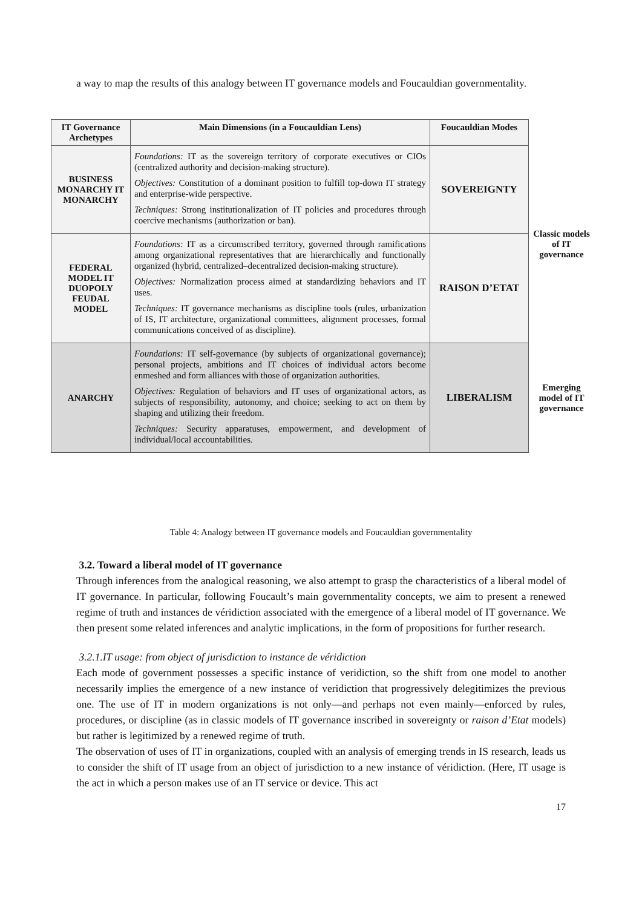a way to map the results of this analogy between IT governance models and Foucauldian governmentality.
| IT Governance Archetypes | Main Dimensions (in a Foucauldian Lens) | Foucauldian Modes | |
| BUSINESS MONARCHY IT MONARCHY | Foundations: IT as the sovereign territory of corporate executives or CIOs (centralized authority and decision-making structure). Objectives: Constitution of a dominant position to fulfill top-down IT strategy and enterprise-wide perspective. Techniques: Strong institutionalization of IT policies and procedures through coercive mechanisms (authorization or ban). | SOVEREIGNTY | Classic models of IT governance |
| FEDERAL MODEL IT DUOPOLY FEUDAL MODEL | Foundations: IT as a circumscribed territory, governed through ramifications among organizational representatives that are hierarchically and functionally organized (hybrid, centralized–decentralized decision-making structure). Objectives: Normalization process aimed at standardizing behaviors and IT uses. Techniques: IT governance mechanisms as discipline tools (rules, urbanization of IS, IT architecture, organizational committees, alignment processes, formal communications conceived of as discipline). | RAISON D’ETAT | |
| ANARCHY | Foundations: IT self-governance (by subjects of organizational governance); personal projects, ambitions and IT choices of individual actors become enmeshed and form alliances with those of organization authorities. Objectives: Regulation of behaviors and IT uses of organizational actors, as subjects of responsibility, autonomy, and choice; seeking to act on them by shaping and utilizing their freedom. Techniques: Security apparatuses, empowerment, and development of individual/local accountabilities. | LIBERALISM | Emerging model of IT governance |
Table 4: Analogy between IT governance models and Foucauldian governmentality
3.2. Toward a liberal model of IT governance
Through inferences from the analogical reasoning, we also attempt to grasp the characteristics of a liberal model of IT governance. In particular, following Foucault’s main governmentality concepts, we aim to present a renewed regime of truth and instances de véridiction associated with the emergence of a liberal model of IT governance. We then present some related inferences and analytic implications, in the form of propositions for further research.
3.2.1.IT usage: from object of jurisdiction to instance de véridiction
Each mode of government possesses a specific instance of veridiction, so the shift from one model to another necessarily implies the emergence of a new instance of veridiction that progressively delegitimizes the previous one. The use of IT in modern organizations is not only—and perhaps not even mainly—enforced by rules, procedures, or discipline (as in classic models of IT governance inscribed in sovereignty or raison d’Etat models) but rather is legitimized by a renewed regime of truth.
The observation of uses of IT in organizations, coupled with an analysis of emerging trends in IS research, leads us to consider the shift of IT usage from an object of jurisdiction to a new instance of véridiction. (Here, IT usage is the act in which a person makes use of an IT service or device. This act
17